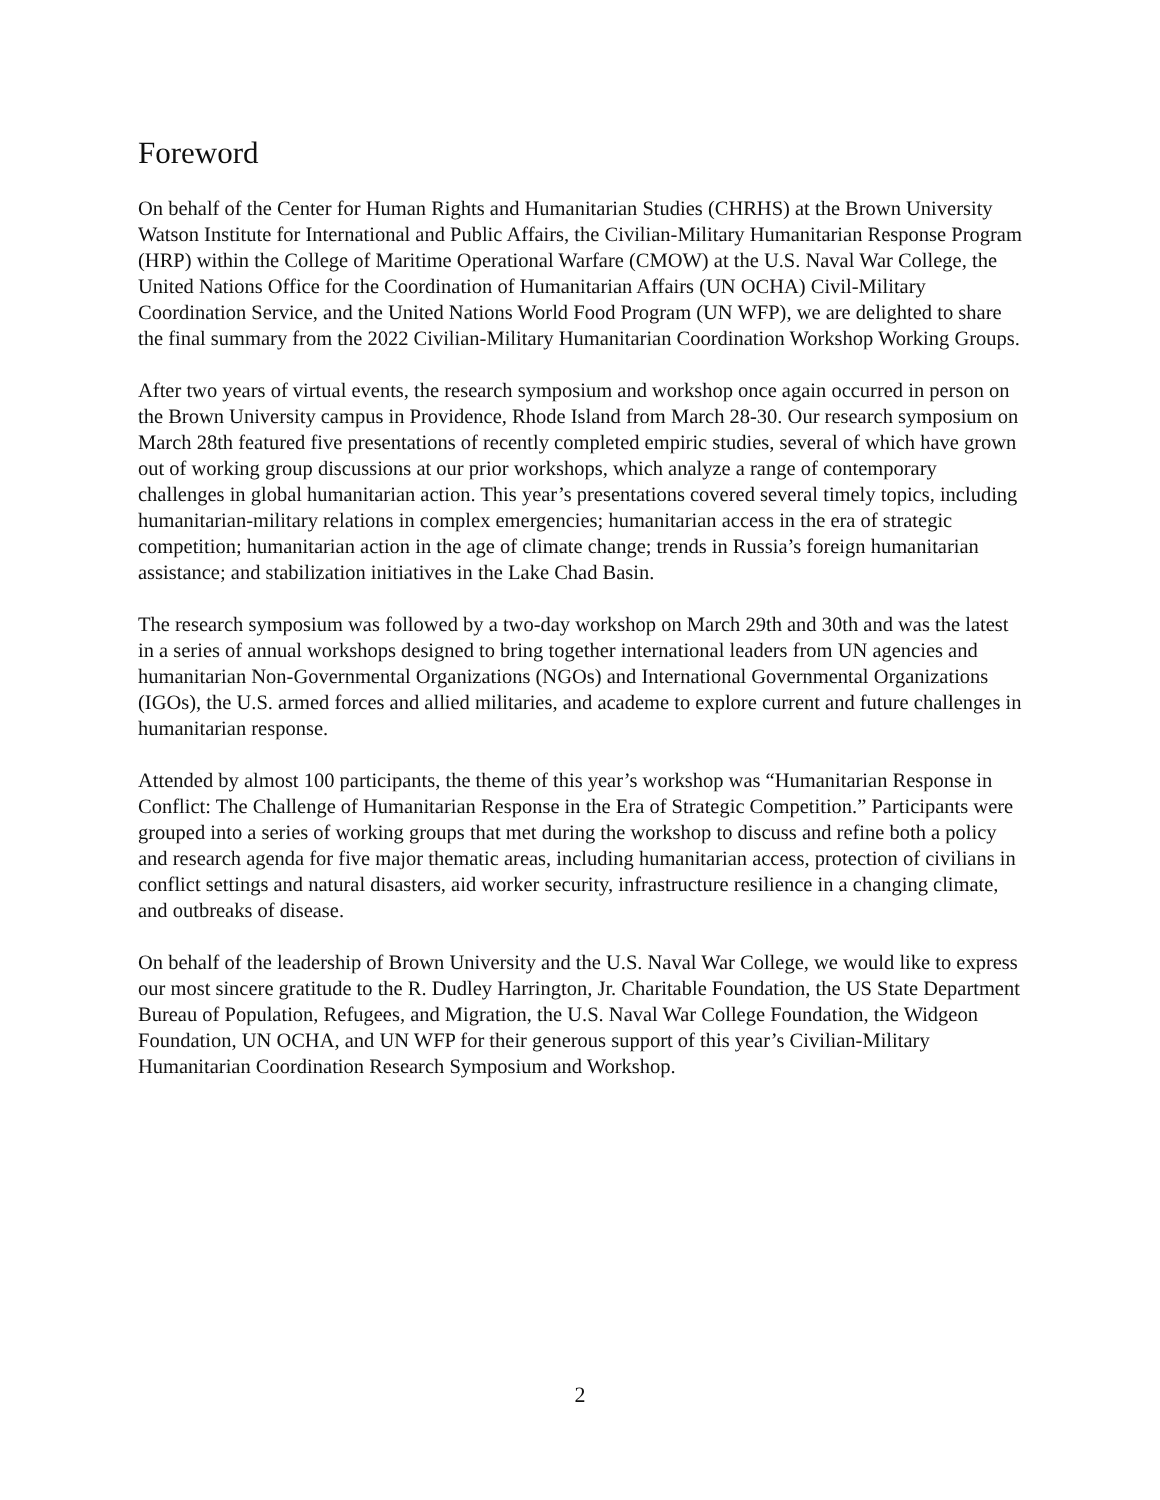Foreword
On behalf of the Center for Human Rights and Humanitarian Studies (CHRHS) at the Brown University Watson Institute for International and Public Affairs, the Civilian-Military Humanitarian Response Program (HRP) within the College of Maritime Operational Warfare (CMOW) at the U.S. Naval War College, the United Nations Office for the Coordination of Humanitarian Affairs (UN OCHA) Civil-Military Coordination Service, and the United Nations World Food Program (UN WFP), we are delighted to share the final summary from the 2022 Civilian-Military Humanitarian Coordination Workshop Working Groups.
After two years of virtual events, the research symposium and workshop once again occurred in person on the Brown University campus in Providence, Rhode Island from March 28-30. Our research symposium on March 28th featured five presentations of recently completed empiric studies, several of which have grown out of working group discussions at our prior workshops, which analyze a range of contemporary challenges in global humanitarian action. This year’s presentations covered several timely topics, including humanitarian-military relations in complex emergencies; humanitarian access in the era of strategic competition; humanitarian action in the age of climate change; trends in Russia’s foreign humanitarian assistance; and stabilization initiatives in the Lake Chad Basin.
The research symposium was followed by a two-day workshop on March 29th and 30th and was the latest in a series of annual workshops designed to bring together international leaders from UN agencies and humanitarian Non-Governmental Organizations (NGOs) and International Governmental Organizations (IGOs), the U.S. armed forces and allied militaries, and academe to explore current and future challenges in humanitarian response.
Attended by almost 100 participants, the theme of this year’s workshop was “Humanitarian Response in Conflict: The Challenge of Humanitarian Response in the Era of Strategic Competition.” Participants were grouped into a series of working groups that met during the workshop to discuss and refine both a policy and research agenda for five major thematic areas, including humanitarian access, protection of civilians in conflict settings and natural disasters, aid worker security, infrastructure resilience in a changing climate, and outbreaks of disease.
On behalf of the leadership of Brown University and the U.S. Naval War College, we would like to express our most sincere gratitude to the R. Dudley Harrington, Jr. Charitable Foundation, the US State Department Bureau of Population, Refugees, and Migration, the U.S. Naval War College Foundation, the Widgeon Foundation, UN OCHA, and UN WFP for their generous support of this year’s Civilian-Military Humanitarian Coordination Research Symposium and Workshop.
2